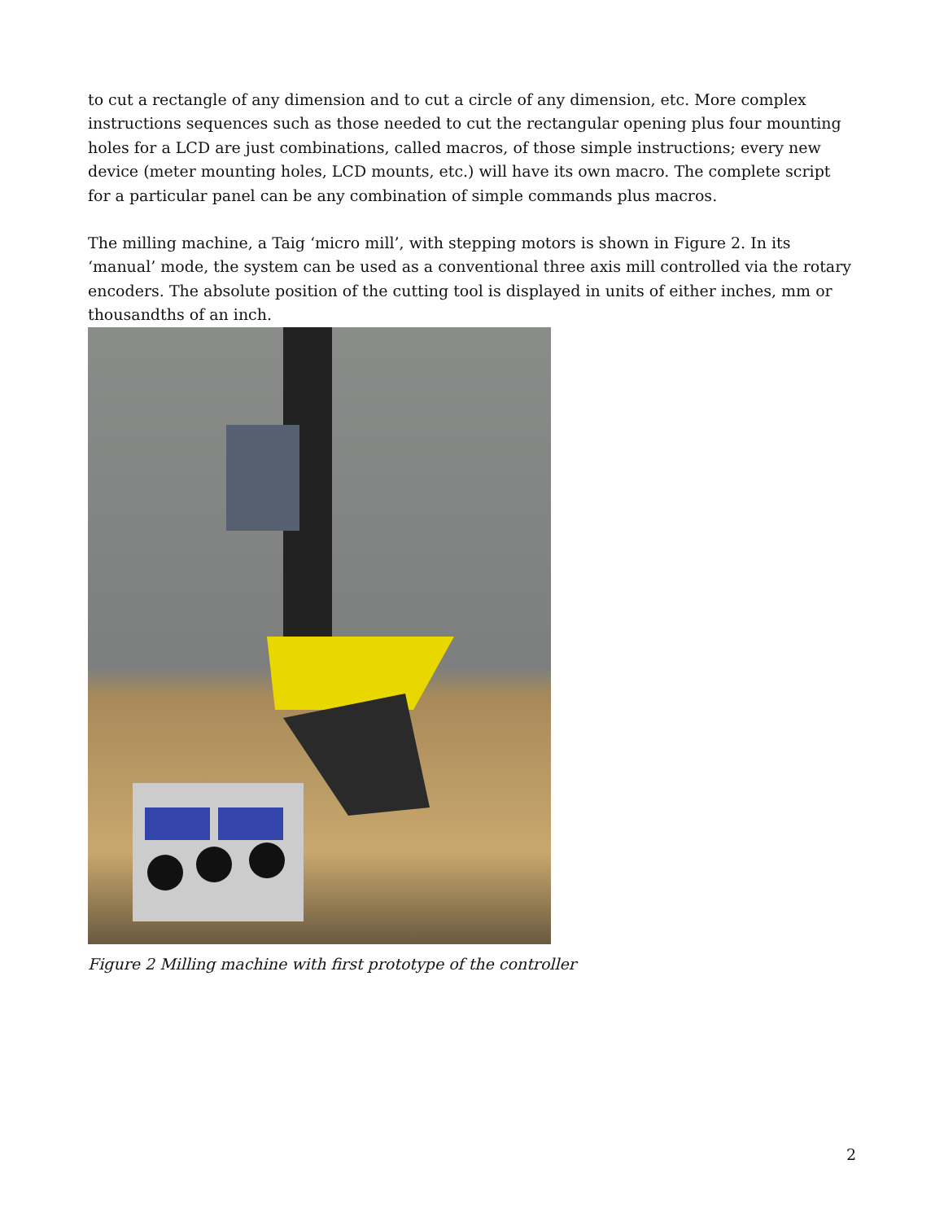to cut a rectangle of any dimension and to cut a circle of any dimension, etc. More complex instructions sequences such as those needed to cut the rectangular opening plus four mounting holes for a LCD are just combinations, called macros, of those simple instructions; every new device (meter mounting holes, LCD mounts, etc.) will have its own macro. The complete script for a particular panel can be any combination of simple commands plus macros.
The milling machine, a Taig ‘micro mill’, with stepping motors is shown in Figure 2. In its ‘manual’ mode, the system can be used as a conventional three axis mill controlled via the rotary encoders. The absolute position of the cutting tool is displayed in units of either inches, mm or thousandths of an inch.
Figure 2 Milling machine with first prototype of the controller
2